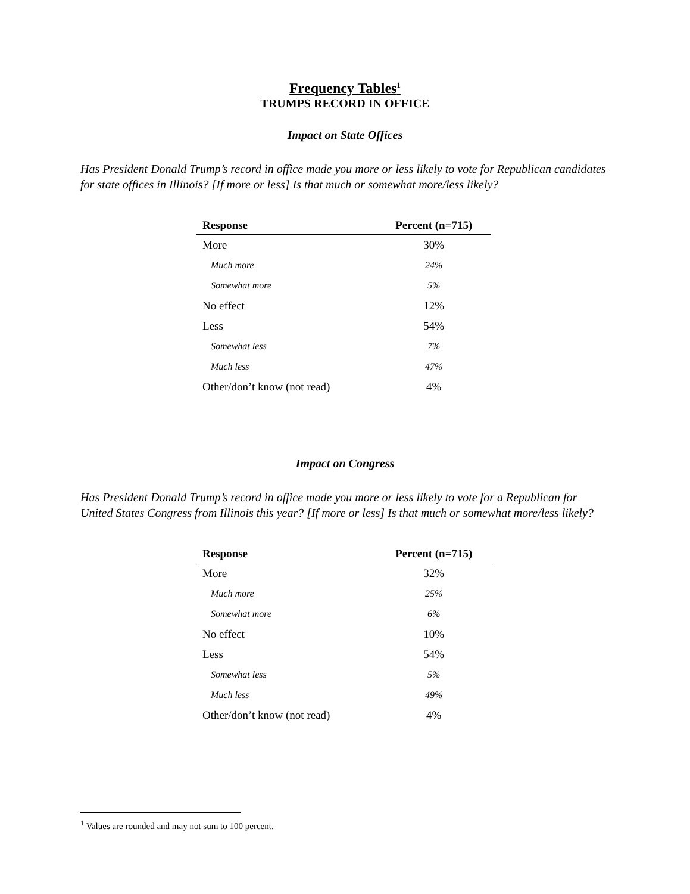Frequency Tables<sup>1</sup>
TRUMPS RECORD IN OFFICE
Impact on State Offices
Has President Donald Trump’s record in office made you more or less likely to vote for Republican candidates for state offices in Illinois? [If more or less] Is that much or somewhat more/less likely?
| Response | Percent (n=715) |
| --- | --- |
| More | 30% |
| Much more | 24% |
| Somewhat more | 5% |
| No effect | 12% |
| Less | 54% |
| Somewhat less | 7% |
| Much less | 47% |
| Other/don’t know (not read) | 4% |
Impact on Congress
Has President Donald Trump’s record in office made you more or less likely to vote for a Republican for United States Congress from Illinois this year? [If more or less] Is that much or somewhat more/less likely?
| Response | Percent (n=715) |
| --- | --- |
| More | 32% |
| Much more | 25% |
| Somewhat more | 6% |
| No effect | 10% |
| Less | 54% |
| Somewhat less | 5% |
| Much less | 49% |
| Other/don’t know (not read) | 4% |
<sup>1</sup> Values are rounded and may not sum to 100 percent.